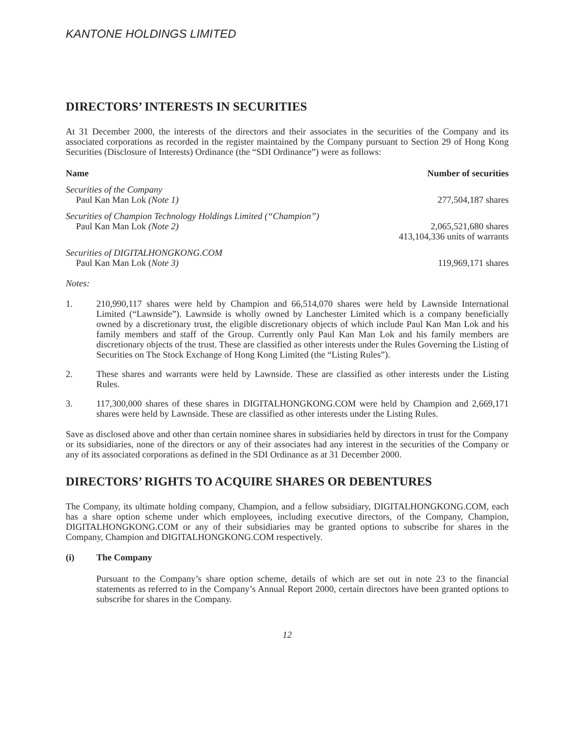KANTONE HOLDINGS LIMITED
DIRECTORS’ INTERESTS IN SECURITIES
At 31 December 2000, the interests of the directors and their associates in the securities of the Company and its associated corporations as recorded in the register maintained by the Company pursuant to Section 29 of Hong Kong Securities (Disclosure of Interests) Ordinance (the “SDI Ordinance”) were as follows:
| Name | Number of securities |
| --- | --- |
| Securities of the Company | |
| Paul Kan Man Lok (Note 1) | 277,504,187 shares |
| Securities of Champion Technology Holdings Limited (“Champion”) | |
| Paul Kan Man Lok (Note 2) | 2,065,521,680 shares 413,104,336 units of warrants |
| Securities of DIGITALHONGKONG.COM | |
| Paul Kan Man Lok ( Note 3) | 119,969,171 shares |
Notes:
1. 210,990,117 shares were held by Champion and 66,514,070 shares were held by Lawnside International Limited (“Lawnside”). Lawnside is wholly owned by Lanchester Limited which is a company beneficially owned by a discretionary trust, the eligible discretionary objects of which include Paul Kan Man Lok and his family members and staff of the Group. Currently only Paul Kan Man Lok and his family members are discretionary objects of the trust. These are classified as other interests under the Rules Governing the Listing of Securities on The Stock Exchange of Hong Kong Limited (the “Listing Rules”).
2. These shares and warrants were held by Lawnside. These are classified as other interests under the Listing Rules.
3. 117,300,000 shares of these shares in DIGITALHONGKONG.COM were held by Champion and 2,669,171 shares were held by Lawnside. These are classified as other interests under the Listing Rules.
Save as disclosed above and other than certain nominee shares in subsidiaries held by directors in trust for the Company or its subsidiaries, none of the directors or any of their associates had any interest in the securities of the Company or any of its associated corporations as defined in the SDI Ordinance as at 31 December 2000.
DIRECTORS’ RIGHTS TO ACQUIRE SHARES OR DEBENTURES
The Company, its ultimate holding company, Champion, and a fellow subsidiary, DIGITALHONGKONG.COM, each has a share option scheme under which employees, including executive directors, of the Company, Champion, DIGITALHONGKONG.COM or any of their subsidiaries may be granted options to subscribe for shares in the Company, Champion and DIGITALHONGKONG.COM respectively.
(i) The Company
Pursuant to the Company’s share option scheme, details of which are set out in note 23 to the financial statements as referred to in the Company’s Annual Report 2000, certain directors have been granted options to subscribe for shares in the Company.
12